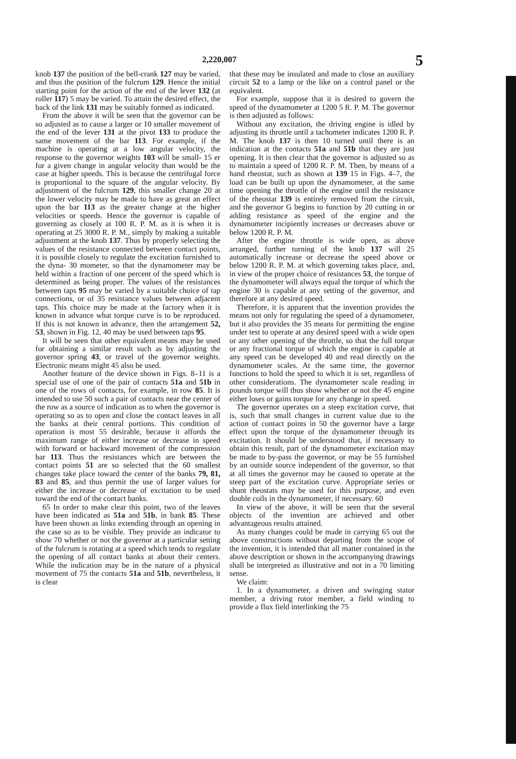2,220,007 5
knob 137 the position of the bell-crank 127 may be varied, and thus the position of the fulcrum 129. Hence the initial starting point for the action of the end of the lever 132 (at roller 117) 5 may be varied. To attain the desired effect, the back of the link 131 may be suitably formed as indicated.
From the above it will be seen that the governor can be so adjusted as to cause a larger or 10 smaller movement of the end of the lever 131 at the pivot 133 to produce the same movement of the bar 113. For example, if the machine is operating at a low angular velocity, the response to the governor weights 103 will be small- 15 er for a given change in angular velocity than would be the case at higher speeds. This is because the centrifugal force is proportional to the square of the angular velocity. By adjustment of the fulcrum 129, this smaller change 20 at the lower velocity may be made to have as great an effect upon the bar 113 as the greater change at the higher velocities or speeds. Hence the governor is capable of governing as closely at 100 R. P. M. as it is when it is operating at 25 3000 R. P. M., simply by making a suitable adjustment at the knob 137. Thus by properly selecting the values of the resistance connected between contact points, it is possible closely to regulate the excitation furnished to the dyna- 30 mometer, so that the dynamometer may be held within a fraction of one percent of the speed which is determined as being proper. The values of the resistances between taps 95 may be varied by a suitable choice of tap connections, or of 35 resistance values between adjacent taps. This choice may be made at the factory when it is known in advance what torque curve is to be reproduced. If this is not known in advance, then the arrangement 52, 53, shown in Fig. 12, 40 may be used between taps 95.
It will be seen that other equivalent means may be used for obtaining a similar result such as by adjusting the governor spring 43, or travel of the governor weights. Electronic means might 45 also be used.
Another feature of the device shown in Figs. 8–11 is a special use of one of the pair of contacts 51a and 51b in one of the rows of contacts, for example, in row 85. It is intended to use 50 such a pair of contacts near the center of the row as a source of indication as to when the governor is operating so as to open and close the contact leaves in all the banks at their central portions. This condition of operation is most 55 desirable, because it affords the maximum range of either increase or decrease in speed with forward or backward movement of the compression bar 113. Thus the resistances which are between the contact points 51 are so selected that the 60 smallest changes take place toward the center of the banks 79, 81, 83 and 85, and thus permit the use of larger values for either the increase or decrease of excitation to be used toward the end of the contact banks.
65 In order to make clear this point, two of the leaves have been indicated as 51a and 51b, in bank 85. These have been shown as links extending through an opening in the case so as to be visible. They provide an indicator to show 70 whether or not the governor at a particular setting of the fulcrum is rotating at a speed which tends to regulate the opening of all contact banks at about their centers. While the indication may be in the nature of a physical movement of 75 the contacts 51a and 51b, nevertheless, it is clear
that these may be insulated and made to close an auxiliary circuit 52 to a lamp or the like on a control panel or the equivalent.
For example, suppose that it is desired to govern the speed of the dynamometer at 1200 5 R. P. M. The governor is then adjusted as follows:
Without any excitation, the driving engine is idled by adjusting its throttle until a tachometer indicates 1200 R. P. M. The knob 137 is then 10 turned until there is an indication at the contacts 51a and 51b that they are just opening. It is then clear that the governor is adjusted so as to maintain a speed of 1200 R. P. M. Then, by means of a hand rheostat, such as shown at 139 15 in Figs. 4–7, the load can be built up upon the dynamometer, at the same time opening the throttle of the engine until the resistance of the rheostat 139 is entirely removed from the circuit, and the governor G begins to function by 20 cutting in or adding resistance as speed of the engine and the dynamometer incipiently increases or decreases above or below 1200 R. P. M.
After the engine throttle is wide open, as above arranged, further turning of the knob 137 will 25 automatically increase or decrease the speed above or below 1200 R. P. M. at which governing takes place, and, in view of the proper choice of resistances 53, the torque of the dynamometer will always equal the torque of which the engine 30 is capable at any setting of the governor, and therefore at any desired speed.
Therefore, it is apparent that the invention provides the means not only for regulating the speed of a dynamometer, but it also provides the 35 means for permitting the engine under test to operate at any desired speed with a wide open or any other opening of the throttle, so that the full torque or any fractional torque of which the engine is capable at any speed can be developed 40 and read directly on the dynamometer scales. At the same time, the governor functions to hold the speed to which it is set, regardless of other considerations. The dynamometer scale reading in pounds torque will thus show whether or not the 45 engine either loses or gains torque for any change in speed.
The governor operates on a steep excitation curve, that is, such that small changes in current value due to the action of contact points in 50 the governor have a large effect upon the torque of the dynamometer through its excitation. It should be understood that, if necessary to obtain this result, part of the dynamometer excitation may be made to by-pass the governor, or may be 55 furnished by an outside source independent of the governor, so that at all times the governor may be caused to operate at the steep part of the excitation curve. Appropriate series or shunt rheostats may be used for this purpose, and even double coils in the dynamometer, if necessary. 60
In view of the above, it will be seen that the several objects of the invention are achieved and other advantageous results attained.
As many changes could be made in carrying 65 out the above constructions without departing from the scope of the invention, it is intended that all matter contained in the above description or shown in the accompanying drawings shall be interpreted as illustrative and not in a 70 limiting sense.
We claim:
1. In a dynamometer, a driven and swinging stator member, a driving rotor member, a field winding to provide a flux field interlinking the 75